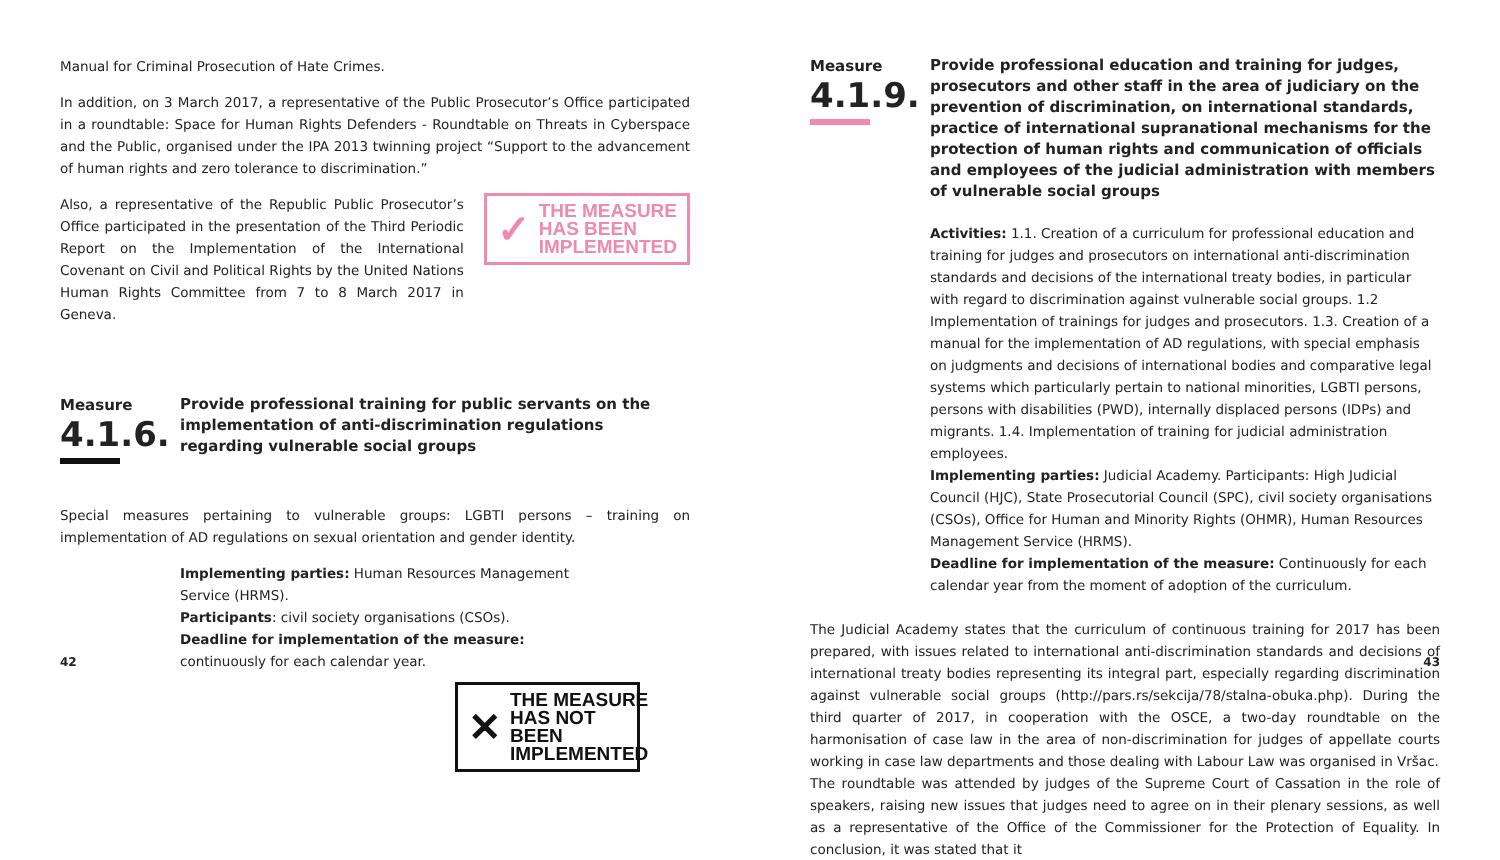Manual for Criminal Prosecution of Hate Crimes.
In addition, on 3 March 2017, a representative of the Public Prosecutor’s Office participated in a roundtable: Space for Human Rights Defenders - Roundtable on Threats in Cyberspace and the Public, organised under the IPA 2013 twinning project “Support to the advancement of human rights and zero tolerance to discrimination.”
Also, a representative of the Republic Public Prosecutor’s Office participated in the presentation of the Third Periodic Report on the Implementation of the International Covenant on Civil and Political Rights by the United Nations Human Rights Committee from 7 to 8 March 2017 in Geneva.
✓ THE MEASURE
HAS BEEN
IMPLEMENTED
Measure
4.1.6.
Provide professional training for public servants on the implementation of anti-discrimination regulations regarding vulnerable social groups
Special measures pertaining to vulnerable groups: LGBTI persons – training on implementation of AD regulations on sexual orientation and gender identity.
Implementing parties: Human Resources Management Service (HRMS).
Participants: civil society organisations (CSOs).
Deadline for implementation of the measure: continuously for each calendar year.
✕ THE MEASURE
HAS NOT BEEN
IMPLEMENTED
42
Measure
4.1.9.
Provide professional education and training for judges, prosecutors and other staff in the area of judiciary on the prevention of discrimination, on international standards, practice of international supranational mechanisms for the protection of human rights and communication of officials and employees of the judicial administration with members of vulnerable social groups
Activities: 1.1. Creation of a curriculum for professional education and training for judges and prosecutors on international anti-discrimination standards and decisions of the international treaty bodies, in particular with regard to discrimination against vulnerable social groups. 1.2 Implementation of trainings for judges and prosecutors. 1.3. Creation of a manual for the implementation of AD regulations, with special emphasis on judgments and decisions of international bodies and comparative legal systems which particularly pertain to national minorities, LGBTI persons, persons with disabilities (PWD), internally displaced persons (IDPs) and migrants. 1.4. Implementation of training for judicial administration employees.
Implementing parties: Judicial Academy. Participants: High Judicial Council (HJC), State Prosecutorial Council (SPC), civil society organisations (CSOs), Office for Human and Minority Rights (OHMR), Human Resources Management Service (HRMS).
Deadline for implementation of the measure: Continuously for each calendar year from the moment of adoption of the curriculum.
The Judicial Academy states that the curriculum of continuous training for 2017 has been prepared, with issues related to international anti-discrimination standards and decisions of international treaty bodies representing its integral part, especially regarding discrimination against vulnerable social groups (http://pars.rs/sekcija/78/stalna-obuka.php). During the third quarter of 2017, in cooperation with the OSCE, a two-day roundtable on the harmonisation of case law in the area of non-discrimination for judges of appellate courts working in case law departments and those dealing with Labour Law was organised in Vršac.
The roundtable was attended by judges of the Supreme Court of Cassation in the role of speakers, raising new issues that judges need to agree on in their plenary sessions, as well as a representative of the Office of the Commissioner for the Protection of Equality. In conclusion, it was stated that it
43